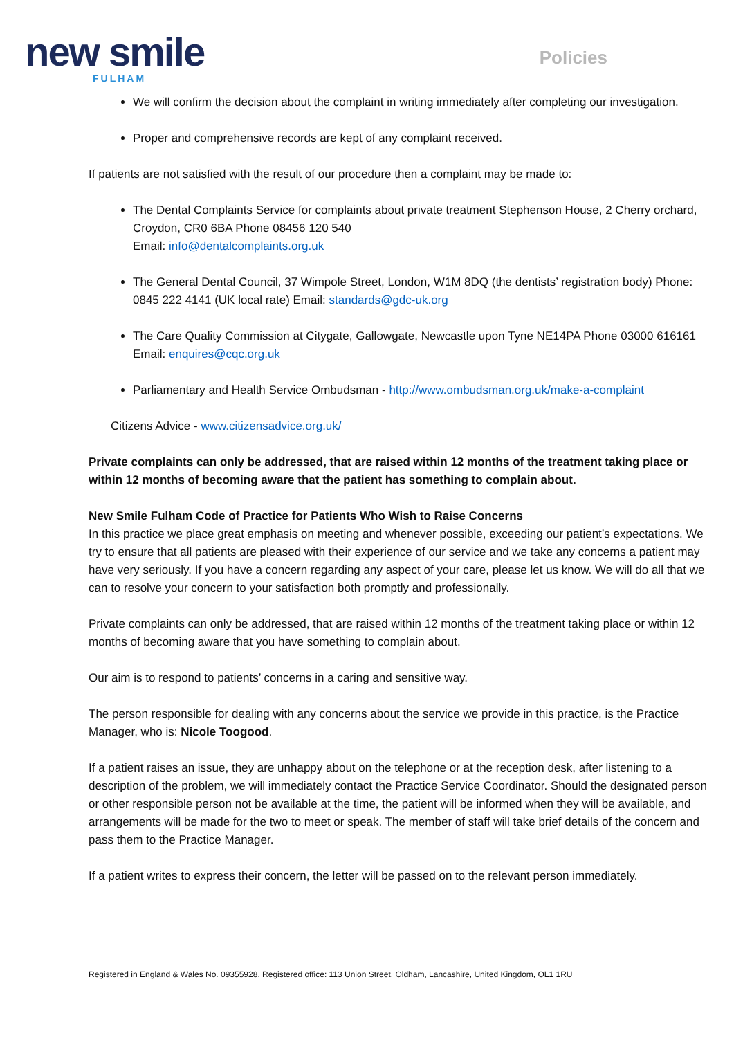new smile
FULHAM
Policies
We will confirm the decision about the complaint in writing immediately after completing our investigation.
Proper and comprehensive records are kept of any complaint received.
If patients are not satisfied with the result of our procedure then a complaint may be made to:
The Dental Complaints Service for complaints about private treatment Stephenson House, 2 Cherry orchard, Croydon, CR0 6BA Phone 08456 120 540
Email: info@dentalcomplaints.org.uk
The General Dental Council, 37 Wimpole Street, London, W1M 8DQ (the dentists’ registration body) Phone: 0845 222 4141 (UK local rate) Email: standards@gdc-uk.org
The Care Quality Commission at Citygate, Gallowgate, Newcastle upon Tyne NE14PA Phone 03000 616161
Email: enquires@cqc.org.uk
Parliamentary and Health Service Ombudsman - http://www.ombudsman.org.uk/make-a-complaint
Citizens Advice - www.citizensadvice.org.uk/
Private complaints can only be addressed, that are raised within 12 months of the treatment taking place or within 12 months of becoming aware that the patient has something to complain about.
New Smile Fulham Code of Practice for Patients Who Wish to Raise Concerns
In this practice we place great emphasis on meeting and whenever possible, exceeding our patient’s expectations. We try to ensure that all patients are pleased with their experience of our service and we take any concerns a patient may have very seriously. If you have a concern regarding any aspect of your care, please let us know. We will do all that we can to resolve your concern to your satisfaction both promptly and professionally.
Private complaints can only be addressed, that are raised within 12 months of the treatment taking place or within 12 months of becoming aware that you have something to complain about.
Our aim is to respond to patients’ concerns in a caring and sensitive way.
The person responsible for dealing with any concerns about the service we provide in this practice, is the Practice Manager, who is: Nicole Toogood.
If a patient raises an issue, they are unhappy about on the telephone or at the reception desk, after listening to a description of the problem, we will immediately contact the Practice Service Coordinator. Should the designated person or other responsible person not be available at the time, the patient will be informed when they will be available, and arrangements will be made for the two to meet or speak. The member of staff will take brief details of the concern and pass them to the Practice Manager.
If a patient writes to express their concern, the letter will be passed on to the relevant person immediately.
Registered in England & Wales No. 09355928. Registered office: 113 Union Street, Oldham, Lancashire, United Kingdom, OL1 1RU